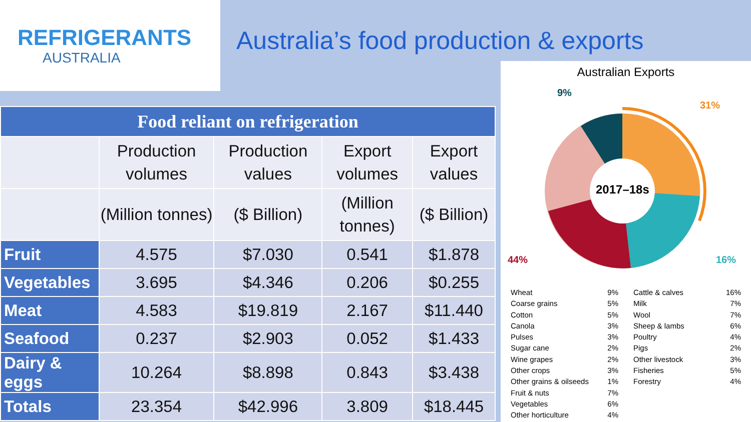REFRIGERANTS
AUSTRALIA
Australia’s food production & exports
| Food reliant on refrigeration | | | | |
| --- | --- | --- | --- | --- |
| | Production volumes | Production values | Export volumes | Export values |
| | (Million tonnes) | ($ Billion) | (Million tonnes) | ($ Billion) |
| Fruit | 4.575 | $7.030 | 0.541 | $1.878 |
| Vegetables | 3.695 | $4.346 | 0.206 | $0.255 |
| Meat | 4.583 | $19.819 | 2.167 | $11.440 |
| Seafood | 0.237 | $2.903 | 0.052 | $1.433 |
| Dairy & eggs | 10.264 | $8.898 | 0.843 | $3.438 |
| Totals | 23.354 | $42.996 | 3.809 | $18.445 |
Australian Exports
2017–18s
9%
31%
16%
44%
Wheat 9%
Coarse grains 5%
Cotton 5%
Canola 3%
Pulses 3%
Sugar cane 2%
Wine grapes 2%
Other crops 3%
Other grains & oilseeds 1%
Fruit & nuts 7%
Vegetables 6%
Other horticulture 4%
Cattle & calves 16%
Milk 7%
Wool 7%
Sheep & lambs 6%
Poultry 4%
Pigs 2%
Other livestock 3%
Fisheries 5%
Forestry 4%